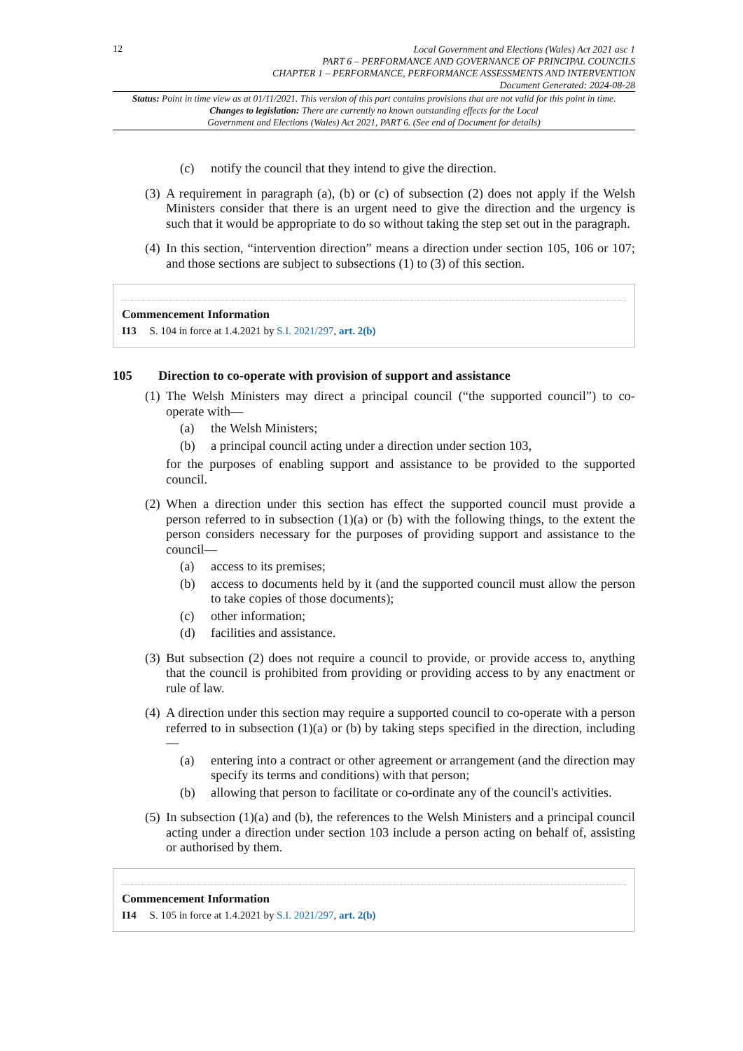12
Local Government and Elections (Wales) Act 2021 asc 1
PART 6 – PERFORMANCE AND GOVERNANCE OF PRINCIPAL COUNCILS
CHAPTER 1 – PERFORMANCE, PERFORMANCE ASSESSMENTS AND INTERVENTION
Document Generated: 2024-08-28
Status: Point in time view as at 01/11/2021. This version of this part contains provisions that are not valid for this point in time.
Changes to legislation: There are currently no known outstanding effects for the Local
Government and Elections (Wales) Act 2021, PART 6. (See end of Document for details)
(c) notify the council that they intend to give the direction.
(3) A requirement in paragraph (a), (b) or (c) of subsection (2) does not apply if the Welsh Ministers consider that there is an urgent need to give the direction and the urgency is such that it would be appropriate to do so without taking the step set out in the paragraph.
(4) In this section, “intervention direction” means a direction under section 105, 106 or 107; and those sections are subject to subsections (1) to (3) of this section.
Commencement Information
I13 S. 104 in force at 1.4.2021 by S.I. 2021/297, art. 2(b)
105 Direction to co-operate with provision of support and assistance
(1) The Welsh Ministers may direct a principal council (“the supported council”) to co-operate with—
(a) the Welsh Ministers;
(b) a principal council acting under a direction under section 103,
for the purposes of enabling support and assistance to be provided to the supported council.
(2) When a direction under this section has effect the supported council must provide a person referred to in subsection (1)(a) or (b) with the following things, to the extent the person considers necessary for the purposes of providing support and assistance to the council—
(a) access to its premises;
(b) access to documents held by it (and the supported council must allow the person to take copies of those documents);
(c) other information;
(d) facilities and assistance.
(3) But subsection (2) does not require a council to provide, or provide access to, anything that the council is prohibited from providing or providing access to by any enactment or rule of law.
(4) A direction under this section may require a supported council to co-operate with a person referred to in subsection (1)(a) or (b) by taking steps specified in the direction, including—
(a) entering into a contract or other agreement or arrangement (and the direction may specify its terms and conditions) with that person;
(b) allowing that person to facilitate or co-ordinate any of the council's activities.
(5) In subsection (1)(a) and (b), the references to the Welsh Ministers and a principal council acting under a direction under section 103 include a person acting on behalf of, assisting or authorised by them.
Commencement Information
I14 S. 105 in force at 1.4.2021 by S.I. 2021/297, art. 2(b)